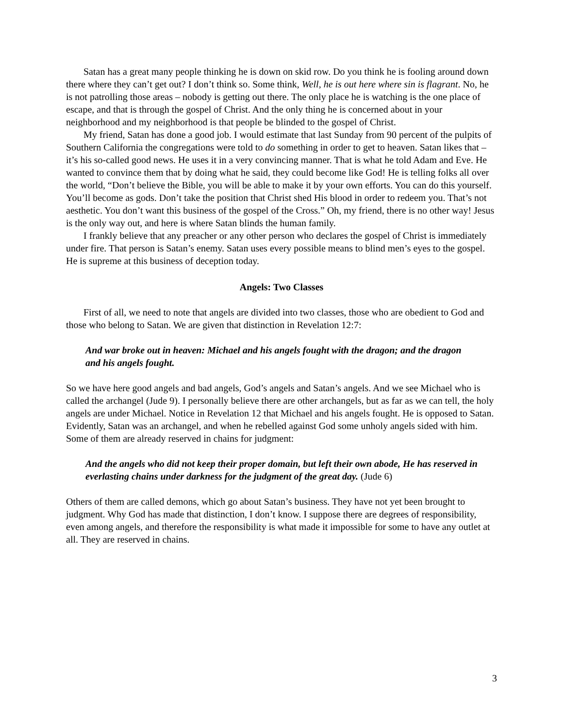Satan has a great many people thinking he is down on skid row. Do you think he is fooling around down there where they can’t get out? I don’t think so. Some think, Well, he is out here where sin is flagrant. No, he is not patrolling those areas – nobody is getting out there. The only place he is watching is the one place of escape, and that is through the gospel of Christ. And the only thing he is concerned about in your neighborhood and my neighborhood is that people be blinded to the gospel of Christ.
My friend, Satan has done a good job. I would estimate that last Sunday from 90 percent of the pulpits of Southern California the congregations were told to do something in order to get to heaven. Satan likes that – it’s his so-called good news. He uses it in a very convincing manner. That is what he told Adam and Eve. He wanted to convince them that by doing what he said, they could become like God! He is telling folks all over the world, “Don’t believe the Bible, you will be able to make it by your own efforts. You can do this yourself. You’ll become as gods. Don’t take the position that Christ shed His blood in order to redeem you. That’s not aesthetic. You don’t want this business of the gospel of the Cross.” Oh, my friend, there is no other way! Jesus is the only way out, and here is where Satan blinds the human family.
I frankly believe that any preacher or any other person who declares the gospel of Christ is immediately under fire. That person is Satan’s enemy. Satan uses every possible means to blind men’s eyes to the gospel. He is supreme at this business of deception today.
Angels: Two Classes
First of all, we need to note that angels are divided into two classes, those who are obedient to God and those who belong to Satan. We are given that distinction in Revelation 12:7:
And war broke out in heaven: Michael and his angels fought with the dragon; and the dragon and his angels fought.
So we have here good angels and bad angels, God’s angels and Satan’s angels. And we see Michael who is called the archangel (Jude 9). I personally believe there are other archangels, but as far as we can tell, the holy angels are under Michael. Notice in Revelation 12 that Michael and his angels fought. He is opposed to Satan. Evidently, Satan was an archangel, and when he rebelled against God some unholy angels sided with him. Some of them are already reserved in chains for judgment:
And the angels who did not keep their proper domain, but left their own abode, He has reserved in everlasting chains under darkness for the judgment of the great day. (Jude 6)
Others of them are called demons, which go about Satan’s business. They have not yet been brought to judgment. Why God has made that distinction, I don’t know. I suppose there are degrees of responsibility, even among angels, and therefore the responsibility is what made it impossible for some to have any outlet at all. They are reserved in chains.
3